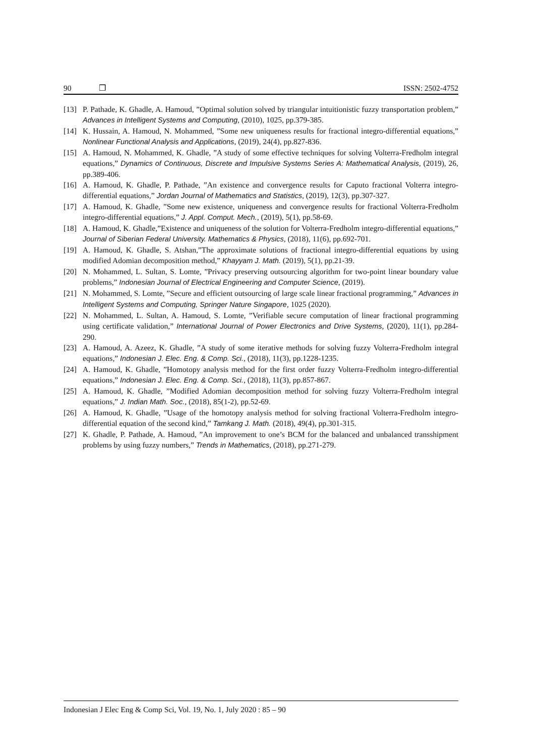90 ❒ ISSN: 2502-4752
[13] P. Pathade, K. Ghadle, A. Hamoud, ”Optimal solution solved by triangular intuitionistic fuzzy transportation problem,” Advances in Intelligent Systems and Computing, (2010), 1025, pp.379-385.
[14] K. Hussain, A. Hamoud, N. Mohammed, ”Some new uniqueness results for fractional integro-differential equations,” Nonlinear Functional Analysis and Applications, (2019), 24(4), pp.827-836.
[15] A. Hamoud, N. Mohammed, K. Ghadle, ”A study of some effective techniques for solving Volterra-Fredholm integral equations,” Dynamics of Continuous, Discrete and Impulsive Systems Series A: Mathematical Analysis, (2019), 26, pp.389-406.
[16] A. Hamoud, K. Ghadle, P. Pathade, ”An existence and convergence results for Caputo fractional Volterra integro-differential equations,” Jordan Journal of Mathematics and Statistics, (2019), 12(3), pp.307-327.
[17] A. Hamoud, K. Ghadle, ”Some new existence, uniqueness and convergence results for fractional Volterra-Fredholm integro-differential equations,” J. Appl. Comput. Mech., (2019), 5(1), pp.58-69.
[18] A. Hamoud, K. Ghadle,”Existence and uniqueness of the solution for Volterra-Fredholm integro-differential equations,” Journal of Siberian Federal University. Mathematics & Physics, (2018), 11(6), pp.692-701.
[19] A. Hamoud, K. Ghadle, S. Atshan,”The approximate solutions of fractional integro-differential equations by using modified Adomian decomposition method,” Khayyam J. Math. (2019), 5(1), pp.21-39.
[20] N. Mohammed, L. Sultan, S. Lomte, ”Privacy preserving outsourcing algorithm for two-point linear boundary value problems,” Indonesian Journal of Electrical Engineering and Computer Science, (2019).
[21] N. Mohammed, S. Lomte, ”Secure and efficient outsourcing of large scale linear fractional programming,” Advances in Intelligent Systems and Computing, Springer Nature Singapore, 1025 (2020).
[22] N. Mohammed, L. Sultan, A. Hamoud, S. Lomte, ”Verifiable secure computation of linear fractional programming using certificate validation,” International Journal of Power Electronics and Drive Systems, (2020), 11(1), pp.284-290.
[23] A. Hamoud, A. Azeez, K. Ghadle, ”A study of some iterative methods for solving fuzzy Volterra-Fredholm integral equations,” Indonesian J. Elec. Eng. & Comp. Sci., (2018), 11(3), pp.1228-1235.
[24] A. Hamoud, K. Ghadle, ”Homotopy analysis method for the first order fuzzy Volterra-Fredholm integro-differential equations,” Indonesian J. Elec. Eng. & Comp. Sci., (2018), 11(3), pp.857-867.
[25] A. Hamoud, K. Ghadle, ”Modified Adomian decomposition method for solving fuzzy Volterra-Fredholm integral equations,” J. Indian Math. Soc., (2018), 85(1-2), pp.52-69.
[26] A. Hamoud, K. Ghadle, ”Usage of the homotopy analysis method for solving fractional Volterra-Fredholm integro-differential equation of the second kind,” Tamkang J. Math. (2018), 49(4), pp.301-315.
[27] K. Ghadle, P. Pathade, A. Hamoud, ”An improvement to one’s BCM for the balanced and unbalanced transshipment problems by using fuzzy numbers,” Trends in Mathematics, (2018), pp.271-279.
Indonesian J Elec Eng & Comp Sci, Vol. 19, No. 1, July 2020 : 85 – 90